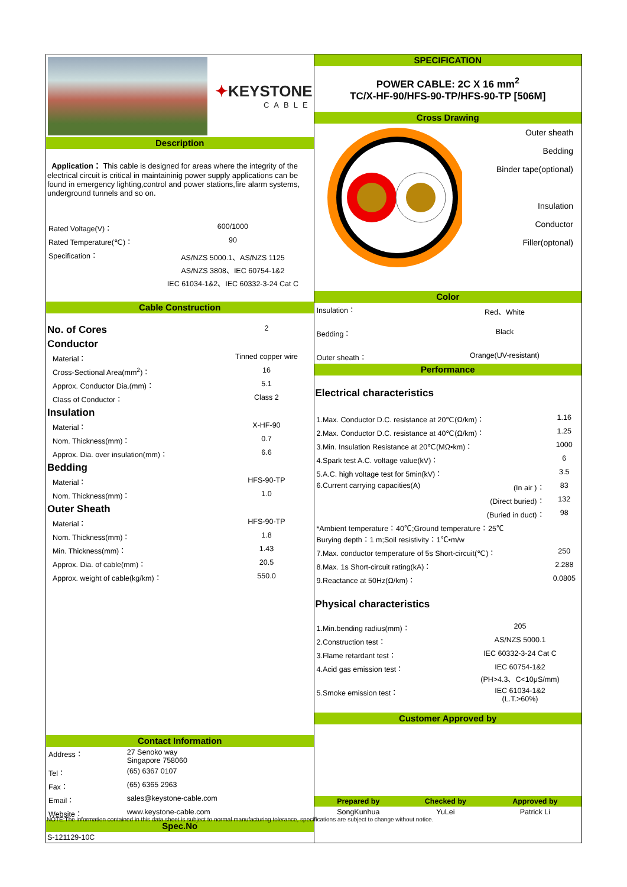✦KEYSTONE
CABLE
Description
Application： This cable is designed for areas where the integrity of the electrical circuit is critical in maintaininig power supply applications can be found in emergency lighting,control and power stations,fire alarm systems, underground tunnels and so on.
| Rated Voltage(V)： | 600/1000 |
| Rated Temperature(℃)： | 90 |
| Specification： | AS/NZS 5000.1、AS/NZS 1125 AS/NZS 3808、IEC 60754-1&2 IEC 61034-1&2、IEC 60332-3-24 Cat C |
Cable Construction
| No. of Cores | 2 |
| Conductor | |
| Material： | Tinned copper wire |
| Cross-Sectional Area(mm<sup>2</sup>)： | 16 |
| Approx. Conductor Dia.(mm)： | 5.1 |
| Class of Conductor： | Class 2 |
| Insulation | |
| Material： | X-HF-90 |
| Nom. Thickness(mm)： | 0.7 |
| Approx. Dia. over insulation(mm)： | 6.6 |
| Bedding | |
| Material： | HFS-90-TP |
| Nom. Thickness(mm)： | 1.0 |
| Outer Sheath | |
| Material： | HFS-90-TP |
| Nom. Thickness(mm)： | 1.8 |
| Min. Thickness(mm)： | 1.43 |
| Approx. Dia. of cable(mm)： | 20.5 |
| Approx. weight of cable(kg/km)： | 550.0 |
Contact Information
| Address： | 27 Senoko way Singapore 758060 |
| Tel： | (65) 6367 0107 |
| Fax： | (65) 6365 2963 |
| Email： | sales@keystone-cable.com |
| Website： | www.keystone-cable.com |
Spec.No
S-121129-10C
SPECIFICATION
POWER CABLE: 2C X 16 mm<sup>2</sup>
TC/X-HF-90/HFS-90-TP/HFS-90-TP [506M]
Cross Drawing
Outer sheath
Bedding
Binder tape(optional)
Insulation
Conductor
Filler(optonal)
Color
| Insulation： | Red、White |
| Bedding： | Black |
| Outer sheath： | Orange(UV-resistant) |
Performance
Electrical characteristics
| 1.Max. Conductor D.C. resistance at 20℃(Ω/km)： | | 1.16 |
| 2.Max. Conductor D.C. resistance at 40℃(Ω/km)： | | 1.25 |
| 3.Min. Insulation Resistance at 20℃(MΩ•km)： | | 1000 |
| 4.Spark test A.C. voltage value(kV)： | | 6 |
| 5.A.C. high voltage test for 5min(kV)： | | 3.5 |
| 6.Current carrying capacities(A) | (In air )： | 83 |
| | (Direct buried)： | 132 |
| | (Buried in duct)： | 98 |
| *Ambient temperature：40℃;Ground temperature：25℃ Burying depth：1 m;Soil resistivity：1℃•m/w | | |
| 7.Max. conductor temperature of 5s Short-circuit(℃)： | | 250 |
| 8.Max. 1s Short-circuit rating(kA)： | | 2.288 |
| 9.Reactance at 50Hz(Ω/km)： | | 0.0805 |
Physical characteristics
| 1.Min.bending radius(mm)： | 205 |
| 2.Construction test： | AS/NZS 5000.1 |
| 3.Flame retardant test： | IEC 60332-3-24 Cat C |
| 4.Acid gas emission test： | IEC 60754-1&2 (PH>4.3、C<10μS/mm) |
| 5.Smoke emission test： | IEC 61034-1&2 (L.T.>60%) |
Customer Approved by
| Prepared by | Checked by | Approved by |
| SongKunhua | YuLei | Patrick Li |
NOTE:The information contained in this data sheet is subject to normal manufacturing tolerance, specifications are subject to change without notice.